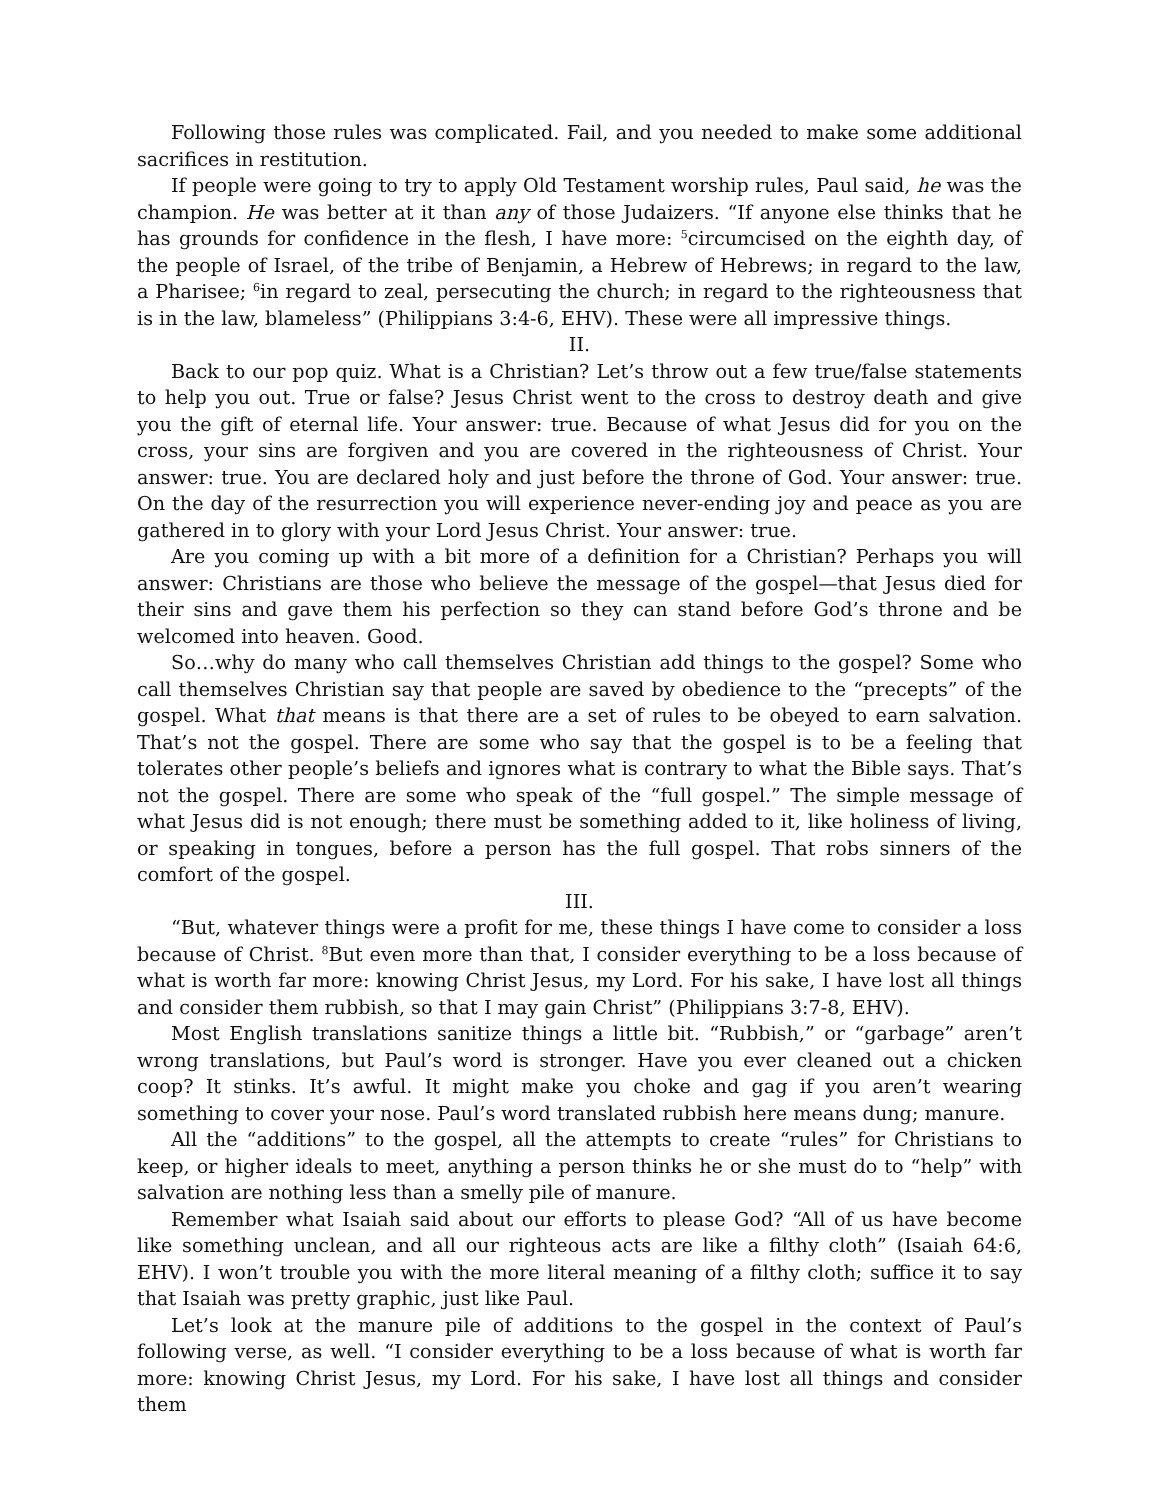Following those rules was complicated. Fail, and you needed to make some additional sacrifices in restitution.
If people were going to try to apply Old Testament worship rules, Paul said, he was the champion. He was better at it than any of those Judaizers. “If anyone else thinks that he has grounds for confidence in the flesh, I have more: <sup>5</sup>circumcised on the eighth day, of the people of Israel, of the tribe of Benjamin, a Hebrew of Hebrews; in regard to the law, a Pharisee; <sup>6</sup>in regard to zeal, persecuting the church; in regard to the righteousness that is in the law, blameless” (Philippians 3:4-6, EHV). These were all impressive things.
II.
Back to our pop quiz. What is a Christian? Let’s throw out a few true/false statements to help you out. True or false? Jesus Christ went to the cross to destroy death and give you the gift of eternal life. Your answer: true. Because of what Jesus did for you on the cross, your sins are forgiven and you are covered in the righteousness of Christ. Your answer: true. You are declared holy and just before the throne of God. Your answer: true. On the day of the resurrection you will experience never-ending joy and peace as you are gathered in to glory with your Lord Jesus Christ. Your answer: true.
Are you coming up with a bit more of a definition for a Christian? Perhaps you will answer: Christians are those who believe the message of the gospel—that Jesus died for their sins and gave them his perfection so they can stand before God’s throne and be welcomed into heaven. Good.
So…why do many who call themselves Christian add things to the gospel? Some who call themselves Christian say that people are saved by obedience to the “precepts” of the gospel. What that means is that there are a set of rules to be obeyed to earn salvation. That’s not the gospel. There are some who say that the gospel is to be a feeling that tolerates other people’s beliefs and ignores what is contrary to what the Bible says. That’s not the gospel. There are some who speak of the “full gospel.” The simple message of what Jesus did is not enough; there must be something added to it, like holiness of living, or speaking in tongues, before a person has the full gospel. That robs sinners of the comfort of the gospel.
III.
“But, whatever things were a profit for me, these things I have come to consider a loss because of Christ. <sup>8</sup>But even more than that, I consider everything to be a loss because of what is worth far more: knowing Christ Jesus, my Lord. For his sake, I have lost all things and consider them rubbish, so that I may gain Christ” (Philippians 3:7-8, EHV).
Most English translations sanitize things a little bit. “Rubbish,” or “garbage” aren’t wrong translations, but Paul’s word is stronger. Have you ever cleaned out a chicken coop? It stinks. It’s awful. It might make you choke and gag if you aren’t wearing something to cover your nose. Paul’s word translated rubbish here means dung; manure.
All the “additions” to the gospel, all the attempts to create “rules” for Christians to keep, or higher ideals to meet, anything a person thinks he or she must do to “help” with salvation are nothing less than a smelly pile of manure.
Remember what Isaiah said about our efforts to please God? “All of us have become like something unclean, and all our righteous acts are like a filthy cloth” (Isaiah 64:6, EHV). I won’t trouble you with the more literal meaning of a filthy cloth; suffice it to say that Isaiah was pretty graphic, just like Paul.
Let’s look at the manure pile of additions to the gospel in the context of Paul’s following verse, as well. “I consider everything to be a loss because of what is worth far more: knowing Christ Jesus, my Lord. For his sake, I have lost all things and consider them